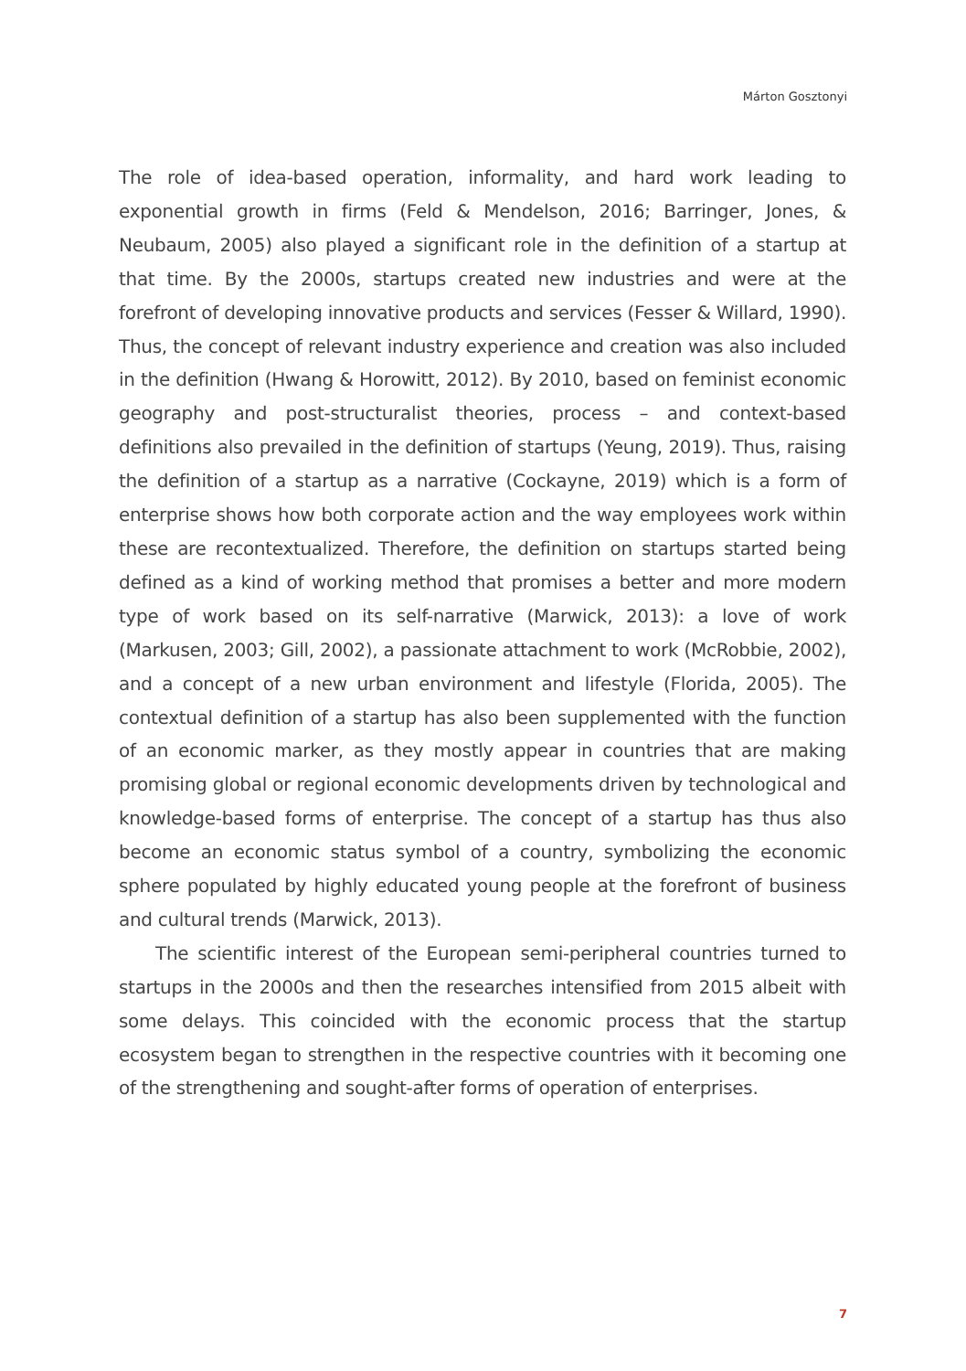Márton Gosztonyi
The role of idea-based operation, informality, and hard work leading to exponential growth in firms (Feld & Mendelson, 2016; Barringer, Jones, & Neubaum, 2005) also played a significant role in the definition of a startup at that time. By the 2000s, startups created new industries and were at the forefront of developing innovative products and services (Fesser & Willard, 1990). Thus, the concept of relevant industry experience and creation was also included in the definition (Hwang & Horowitt, 2012). By 2010, based on feminist economic geography and post-structuralist theories, process – and context-based definitions also prevailed in the definition of startups (Yeung, 2019). Thus, raising the definition of a startup as a narrative (Cockayne, 2019) which is a form of enterprise shows how both corporate action and the way employees work within these are recontextualized. Therefore, the definition on startups started being defined as a kind of working method that promises a better and more modern type of work based on its self-narrative (Marwick, 2013): a love of work (Markusen, 2003; Gill, 2002), a passionate attachment to work (McRobbie, 2002), and a concept of a new urban environment and lifestyle (Florida, 2005). The contextual definition of a startup has also been supplemented with the function of an economic marker, as they mostly appear in countries that are making promising global or regional economic developments driven by technological and knowledge-based forms of enterprise. The concept of a startup has thus also become an economic status symbol of a country, symbolizing the economic sphere populated by highly educated young people at the forefront of business and cultural trends (Marwick, 2013).
The scientific interest of the European semi-peripheral countries turned to startups in the 2000s and then the researches intensified from 2015 albeit with some delays. This coincided with the economic process that the startup ecosystem began to strengthen in the respective countries with it becoming one of the strengthening and sought-after forms of operation of enterprises.
7